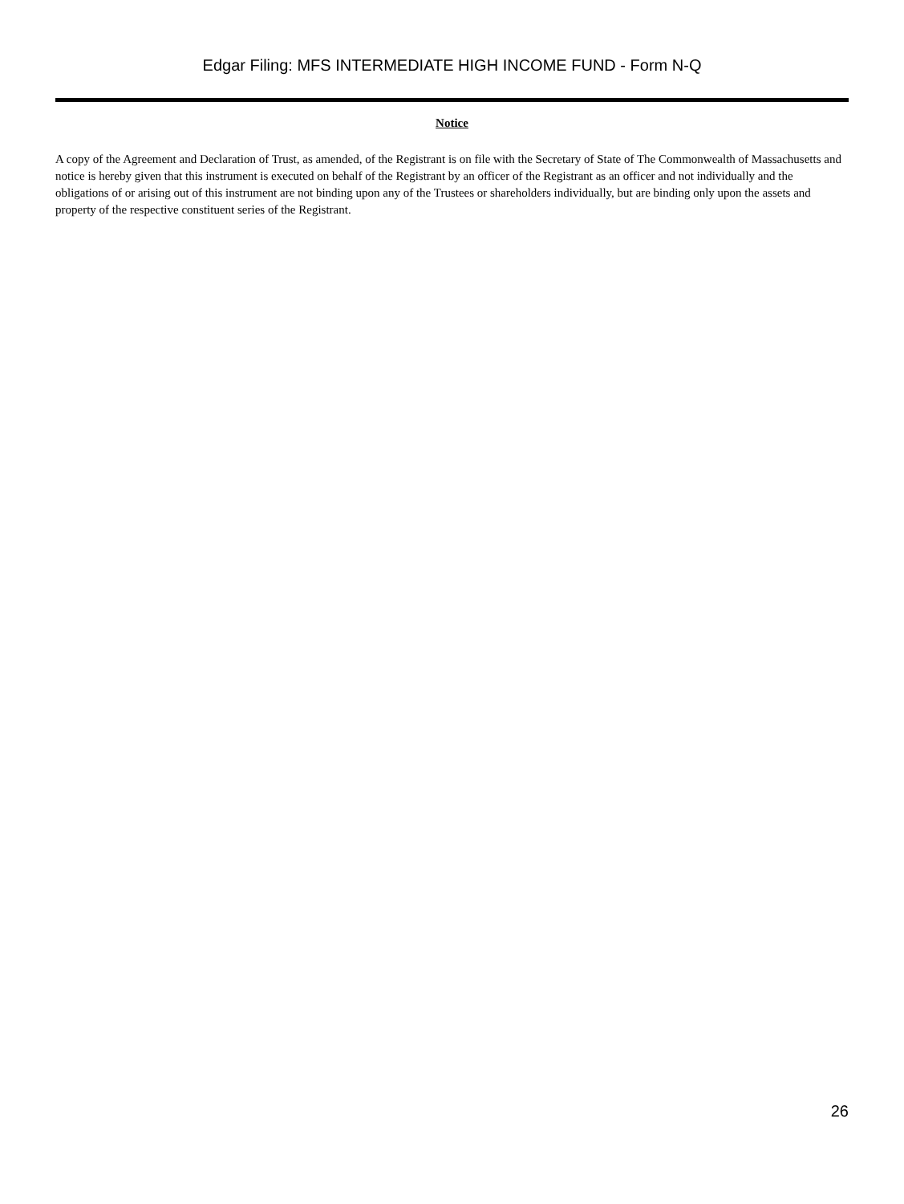Edgar Filing: MFS INTERMEDIATE HIGH INCOME FUND - Form N-Q
Notice
A copy of the Agreement and Declaration of Trust, as amended, of the Registrant is on file with the Secretary of State of The Commonwealth of Massachusetts and notice is hereby given that this instrument is executed on behalf of the Registrant by an officer of the Registrant as an officer and not individually and the obligations of or arising out of this instrument are not binding upon any of the Trustees or shareholders individually, but are binding only upon the assets and property of the respective constituent series of the Registrant.
26